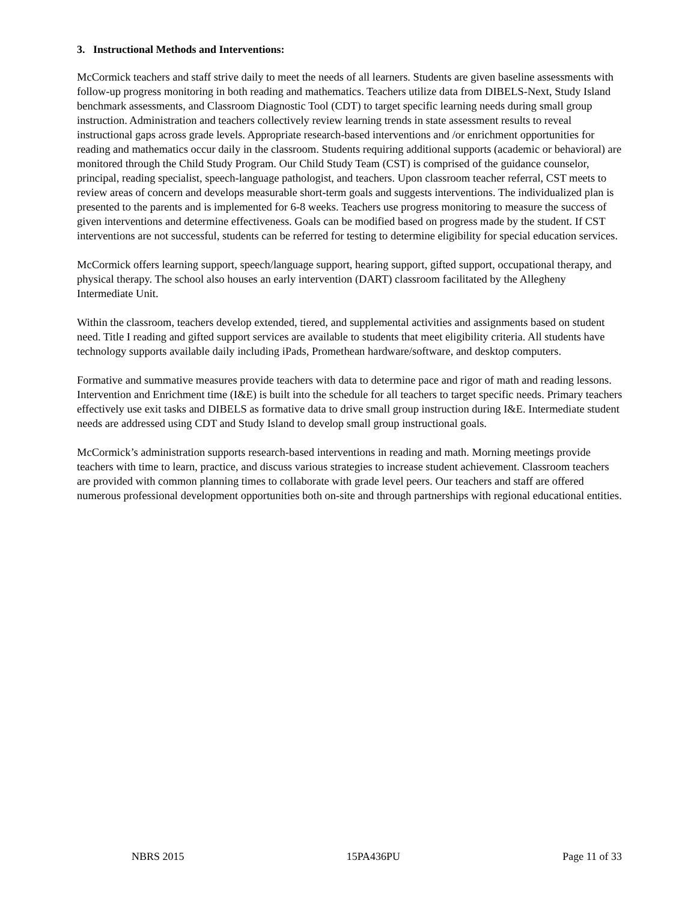3. Instructional Methods and Interventions:
McCormick teachers and staff strive daily to meet the needs of all learners. Students are given baseline assessments with follow-up progress monitoring in both reading and mathematics. Teachers utilize data from DIBELS-Next, Study Island benchmark assessments, and Classroom Diagnostic Tool (CDT) to target specific learning needs during small group instruction. Administration and teachers collectively review learning trends in state assessment results to reveal instructional gaps across grade levels. Appropriate research-based interventions and /or enrichment opportunities for reading and mathematics occur daily in the classroom. Students requiring additional supports (academic or behavioral) are monitored through the Child Study Program. Our Child Study Team (CST) is comprised of the guidance counselor, principal, reading specialist, speech-language pathologist, and teachers. Upon classroom teacher referral, CST meets to review areas of concern and develops measurable short-term goals and suggests interventions. The individualized plan is presented to the parents and is implemented for 6-8 weeks. Teachers use progress monitoring to measure the success of given interventions and determine effectiveness. Goals can be modified based on progress made by the student. If CST interventions are not successful, students can be referred for testing to determine eligibility for special education services.
McCormick offers learning support, speech/language support, hearing support, gifted support, occupational therapy, and physical therapy. The school also houses an early intervention (DART) classroom facilitated by the Allegheny Intermediate Unit.
Within the classroom, teachers develop extended, tiered, and supplemental activities and assignments based on student need. Title I reading and gifted support services are available to students that meet eligibility criteria. All students have technology supports available daily including iPads, Promethean hardware/software, and desktop computers.
Formative and summative measures provide teachers with data to determine pace and rigor of math and reading lessons. Intervention and Enrichment time (I&E) is built into the schedule for all teachers to target specific needs. Primary teachers effectively use exit tasks and DIBELS as formative data to drive small group instruction during I&E. Intermediate student needs are addressed using CDT and Study Island to develop small group instructional goals.
McCormick’s administration supports research-based interventions in reading and math. Morning meetings provide teachers with time to learn, practice, and discuss various strategies to increase student achievement. Classroom teachers are provided with common planning times to collaborate with grade level peers. Our teachers and staff are offered numerous professional development opportunities both on-site and through partnerships with regional educational entities.
NBRS 2015 15PA436PU Page 11 of 33